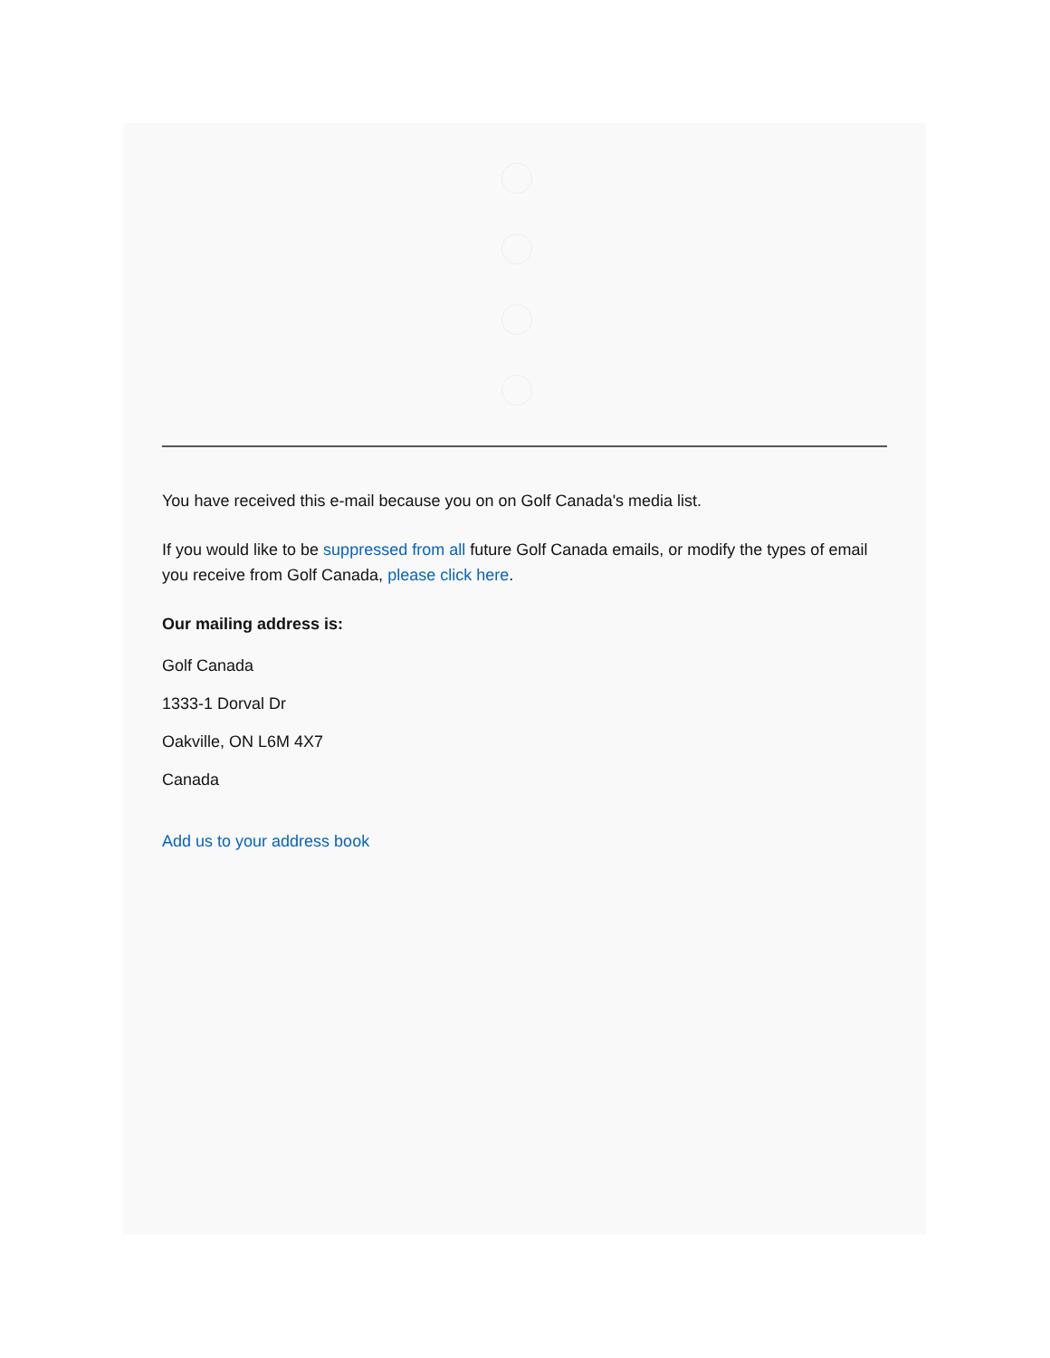You have received this e-mail because you on on Golf Canada's media list.
If you would like to be suppressed from all future Golf Canada emails, or modify the types of email you receive from Golf Canada, please click here.
Our mailing address is:
Golf Canada
1333-1 Dorval Dr
Oakville, ON L6M 4X7
Canada
Add us to your address book